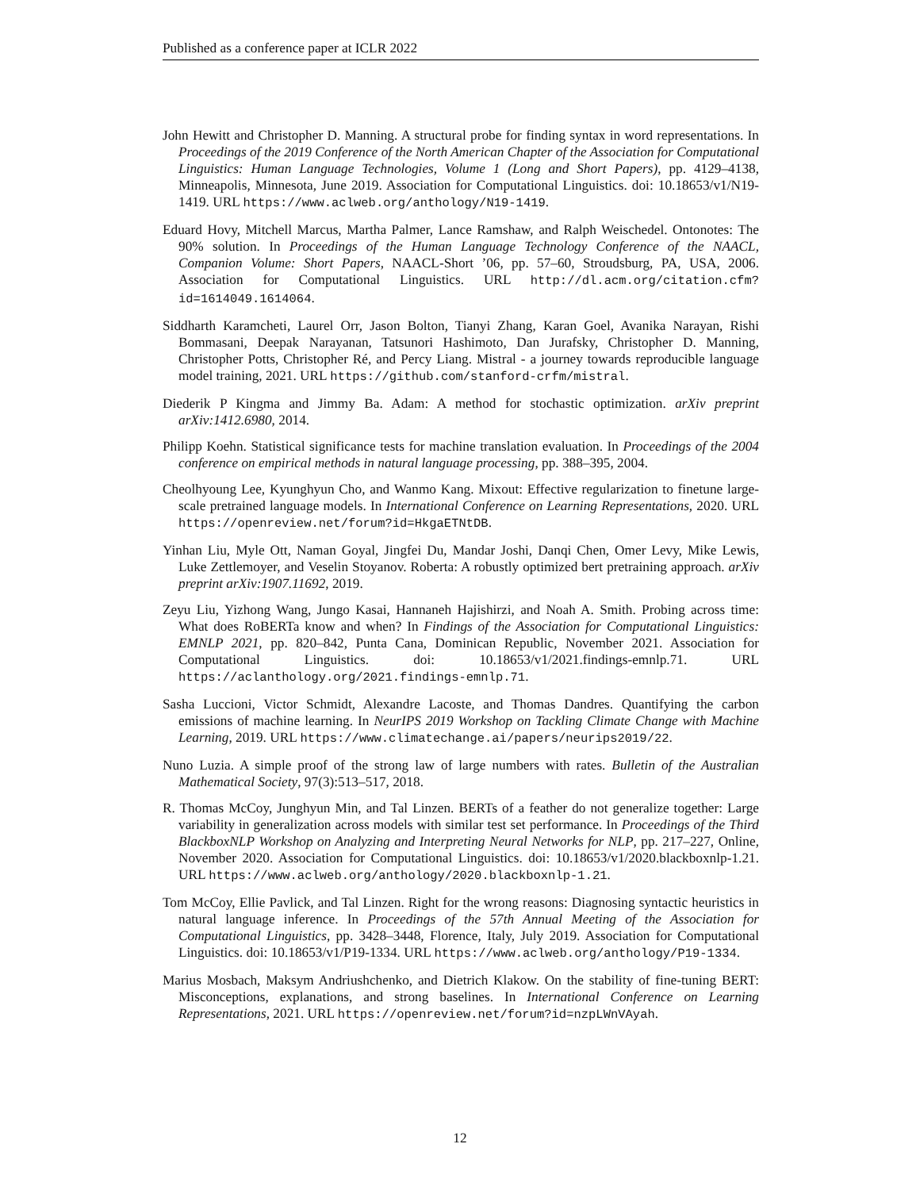Published as a conference paper at ICLR 2022
John Hewitt and Christopher D. Manning. A structural probe for finding syntax in word representations. In Proceedings of the 2019 Conference of the North American Chapter of the Association for Computational Linguistics: Human Language Technologies, Volume 1 (Long and Short Papers), pp. 4129–4138, Minneapolis, Minnesota, June 2019. Association for Computational Linguistics. doi: 10.18653/v1/N19-1419. URL https://www.aclweb.org/anthology/N19-1419.
Eduard Hovy, Mitchell Marcus, Martha Palmer, Lance Ramshaw, and Ralph Weischedel. Ontonotes: The 90% solution. In Proceedings of the Human Language Technology Conference of the NAACL, Companion Volume: Short Papers, NAACL-Short ’06, pp. 57–60, Stroudsburg, PA, USA, 2006. Association for Computational Linguistics. URL http://dl.acm.org/citation.cfm?id=1614049.1614064.
Siddharth Karamcheti, Laurel Orr, Jason Bolton, Tianyi Zhang, Karan Goel, Avanika Narayan, Rishi Bommasani, Deepak Narayanan, Tatsunori Hashimoto, Dan Jurafsky, Christopher D. Manning, Christopher Potts, Christopher Ré, and Percy Liang. Mistral - a journey towards reproducible language model training, 2021. URL https://github.com/stanford-crfm/mistral.
Diederik P Kingma and Jimmy Ba. Adam: A method for stochastic optimization. arXiv preprint arXiv:1412.6980, 2014.
Philipp Koehn. Statistical significance tests for machine translation evaluation. In Proceedings of the 2004 conference on empirical methods in natural language processing, pp. 388–395, 2004.
Cheolhyoung Lee, Kyunghyun Cho, and Wanmo Kang. Mixout: Effective regularization to finetune large-scale pretrained language models. In International Conference on Learning Representations, 2020. URL https://openreview.net/forum?id=HkgaETNtDB.
Yinhan Liu, Myle Ott, Naman Goyal, Jingfei Du, Mandar Joshi, Danqi Chen, Omer Levy, Mike Lewis, Luke Zettlemoyer, and Veselin Stoyanov. Roberta: A robustly optimized bert pretraining approach. arXiv preprint arXiv:1907.11692, 2019.
Zeyu Liu, Yizhong Wang, Jungo Kasai, Hannaneh Hajishirzi, and Noah A. Smith. Probing across time: What does RoBERTa know and when? In Findings of the Association for Computational Linguistics: EMNLP 2021, pp. 820–842, Punta Cana, Dominican Republic, November 2021. Association for Computational Linguistics. doi: 10.18653/v1/2021.findings-emnlp.71. URL https://aclanthology.org/2021.findings-emnlp.71.
Sasha Luccioni, Victor Schmidt, Alexandre Lacoste, and Thomas Dandres. Quantifying the carbon emissions of machine learning. In NeurIPS 2019 Workshop on Tackling Climate Change with Machine Learning, 2019. URL https://www.climatechange.ai/papers/neurips2019/22.
Nuno Luzia. A simple proof of the strong law of large numbers with rates. Bulletin of the Australian Mathematical Society, 97(3):513–517, 2018.
R. Thomas McCoy, Junghyun Min, and Tal Linzen. BERTs of a feather do not generalize together: Large variability in generalization across models with similar test set performance. In Proceedings of the Third BlackboxNLP Workshop on Analyzing and Interpreting Neural Networks for NLP, pp. 217–227, Online, November 2020. Association for Computational Linguistics. doi: 10.18653/v1/2020.blackboxnlp-1.21. URL https://www.aclweb.org/anthology/2020.blackboxnlp-1.21.
Tom McCoy, Ellie Pavlick, and Tal Linzen. Right for the wrong reasons: Diagnosing syntactic heuristics in natural language inference. In Proceedings of the 57th Annual Meeting of the Association for Computational Linguistics, pp. 3428–3448, Florence, Italy, July 2019. Association for Computational Linguistics. doi: 10.18653/v1/P19-1334. URL https://www.aclweb.org/anthology/P19-1334.
Marius Mosbach, Maksym Andriushchenko, and Dietrich Klakow. On the stability of fine-tuning BERT: Misconceptions, explanations, and strong baselines. In International Conference on Learning Representations, 2021. URL https://openreview.net/forum?id=nzpLWnVAyah.
12